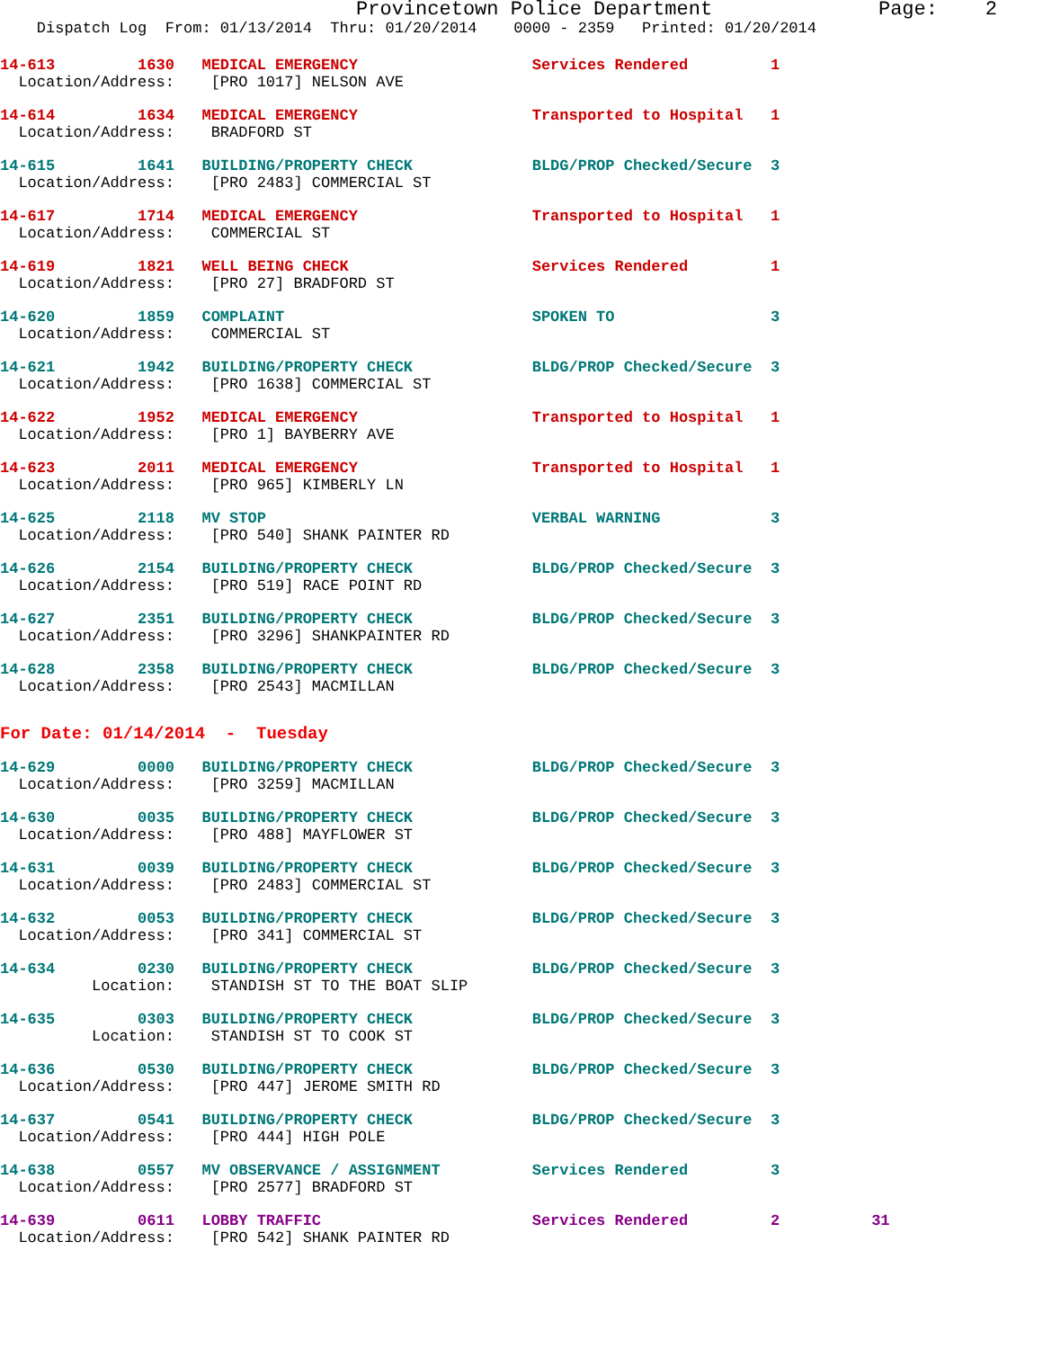Provincetown Police Department              Page:    2
    Dispatch Log  From: 01/13/2014  Thru: 01/20/2014    0000 - 2359   Printed: 01/20/2014
14-613         1630   MEDICAL EMERGENCY                   Services Rendered         1
  Location/Address:    [PRO 1017] NELSON AVE
14-614         1634   MEDICAL EMERGENCY                   Transported to Hospital   1
  Location/Address:    BRADFORD ST
14-615         1641   BUILDING/PROPERTY CHECK             BLDG/PROP Checked/Secure  3
  Location/Address:    [PRO 2483] COMMERCIAL ST
14-617         1714   MEDICAL EMERGENCY                   Transported to Hospital   1
  Location/Address:    COMMERCIAL ST
14-619         1821   WELL BEING CHECK                    Services Rendered         1
  Location/Address:    [PRO 27] BRADFORD ST
14-620         1859   COMPLAINT                           SPOKEN TO                 3
  Location/Address:    COMMERCIAL ST
14-621         1942   BUILDING/PROPERTY CHECK             BLDG/PROP Checked/Secure  3
  Location/Address:    [PRO 1638] COMMERCIAL ST
14-622         1952   MEDICAL EMERGENCY                   Transported to Hospital   1
  Location/Address:    [PRO 1] BAYBERRY AVE
14-623         2011   MEDICAL EMERGENCY                   Transported to Hospital   1
  Location/Address:    [PRO 965] KIMBERLY LN
14-625         2118   MV STOP                             VERBAL WARNING            3
  Location/Address:    [PRO 540] SHANK PAINTER RD
14-626         2154   BUILDING/PROPERTY CHECK             BLDG/PROP Checked/Secure  3
  Location/Address:    [PRO 519] RACE POINT RD
14-627         2351   BUILDING/PROPERTY CHECK             BLDG/PROP Checked/Secure  3
  Location/Address:    [PRO 3296] SHANKPAINTER RD
14-628         2358   BUILDING/PROPERTY CHECK             BLDG/PROP Checked/Secure  3
  Location/Address:    [PRO 2543] MACMILLAN
For Date: 01/14/2014  -  Tuesday
14-629         0000   BUILDING/PROPERTY CHECK             BLDG/PROP Checked/Secure  3
  Location/Address:    [PRO 3259] MACMILLAN
14-630         0035   BUILDING/PROPERTY CHECK             BLDG/PROP Checked/Secure  3
  Location/Address:    [PRO 488] MAYFLOWER ST
14-631         0039   BUILDING/PROPERTY CHECK             BLDG/PROP Checked/Secure  3
  Location/Address:    [PRO 2483] COMMERCIAL ST
14-632         0053   BUILDING/PROPERTY CHECK             BLDG/PROP Checked/Secure  3
  Location/Address:    [PRO 341] COMMERCIAL ST
14-634         0230   BUILDING/PROPERTY CHECK             BLDG/PROP Checked/Secure  3
          Location:    STANDISH ST TO THE BOAT SLIP
14-635         0303   BUILDING/PROPERTY CHECK             BLDG/PROP Checked/Secure  3
          Location:    STANDISH ST TO COOK ST
14-636         0530   BUILDING/PROPERTY CHECK             BLDG/PROP Checked/Secure  3
  Location/Address:    [PRO 447] JEROME SMITH RD
14-637         0541   BUILDING/PROPERTY CHECK             BLDG/PROP Checked/Secure  3
  Location/Address:    [PRO 444] HIGH POLE
14-638         0557   MV OBSERVANCE / ASSIGNMENT          Services Rendered         3
  Location/Address:    [PRO 2577] BRADFORD ST
14-639         0611   LOBBY TRAFFIC                       Services Rendered         2          31
  Location/Address:    [PRO 542] SHANK PAINTER RD